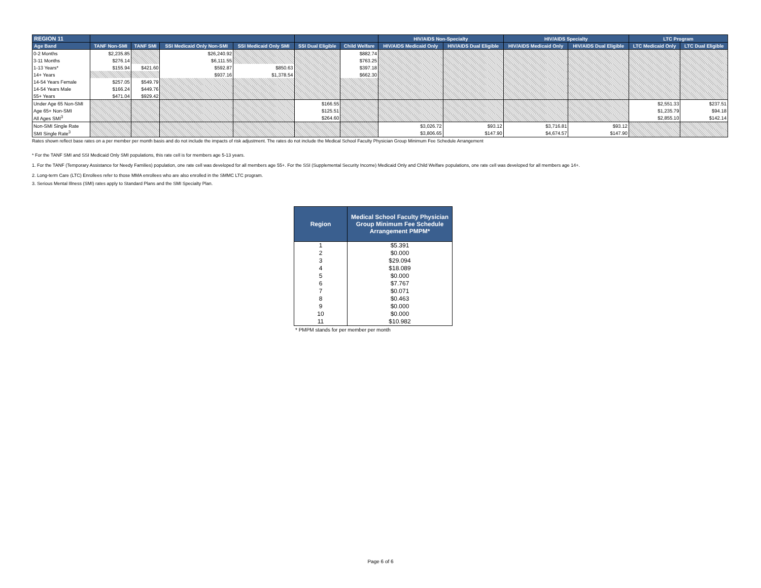| REGION 11 | | | | | | | HIV/AIDS Non-Specialty | | HIV/AIDS Specialty | | LTC Program | |
| --- | --- | --- | --- | --- | --- | --- | --- | --- | --- | --- | --- | --- |
| Age Band | TANF Non-SMI | TANF SMI | SSI Medicaid Only Non-SMI | SSI Medicaid Only SMI | SSI Dual Eligible | Child Welfare | HIV/AIDS Medicaid Only | HIV/AIDS Dual Eligible | HIV/AIDS Medicaid Only | HIV/AIDS Dual Eligible | LTC Medicaid Only | LTC Dual Eligible |
| 0-2 Months | $2,235.85 | | $26,240.92 | | | $882.74 | | | | | | |
| 3-11 Months | $276.14 | | $6,111.55 | | | $763.25 | | | | | | |
| 1-13 Years* | $155.94 | $421.60 | $592.87 | $850.63 | | $397.18 | | | | | | |
| 14+ Years | | | $937.16 | $1,378.54 | | $662.30 | | | | | | |
| 14-54 Years Female | $257.05 | $549.79 | | | | | | | | | | |
| 14-54 Years Male | $166.24 | $449.76 | | | | | | | | | | |
| 55+ Years | $471.04 | $929.42 | | | | | | | | | | |
| Under Age 65 Non-SMI | | | | | $166.55 | | | | | | $2,551.33 | $237.51 |
| Age 65+ Non-SMI | | | | | $125.51 | | | | | | $1,235.79 | $94.18 |
| All Ages SMI<sup>3</sup> | | | | | $264.60 | | | | | | $2,855.10 | $142.14 |
| Non-SMI Single Rate | | | | | | | $3,026.72 | $93.12 | $3,716.81 | $93.12 | | |
| SMI Single Rate<sup>3</sup> | | | | | | | $3,806.65 | $147.90 | $4,674.57 | $147.90 | | |
Rates shown reflect base rates on a per member per month basis and do not include the impacts of risk adjustment. The rates do not include the Medical School Faculty Physician Group Minimum Fee Schedule Arrangement
* For the TANF SMI and SSI Medicaid Only SMI populations, this rate cell is for members age 5-13 years.
1. For the TANF (Temporary Assistance for Needy Families) population, one rate cell was developed for all members age 55+. For the SSI (Supplemental Security Income) Medicaid Only and Child Welfare populations, one rate cell was developed for all members age 14+.
2. Long-term Care (LTC) Enrollees refer to those MMA enrollees who are also enrolled in the SMMC LTC program.
3. Serious Mental Illness (SMI) rates apply to Standard Plans and the SMI Specialty Plan.
| Region | Medical School Faculty Physician Group Minimum Fee Schedule Arrangement PMPM* |
| --- | --- |
| 1 | $5.391 |
| 2 | $0.000 |
| 3 | $29.094 |
| 4 | $18.089 |
| 5 | $0.000 |
| 6 | $7.767 |
| 7 | $0.071 |
| 8 | $0.463 |
| 9 | $0.000 |
| 10 | $0.000 |
| 11 | $10.982 |
* PMPM stands for per member per month
Page 6 of 6